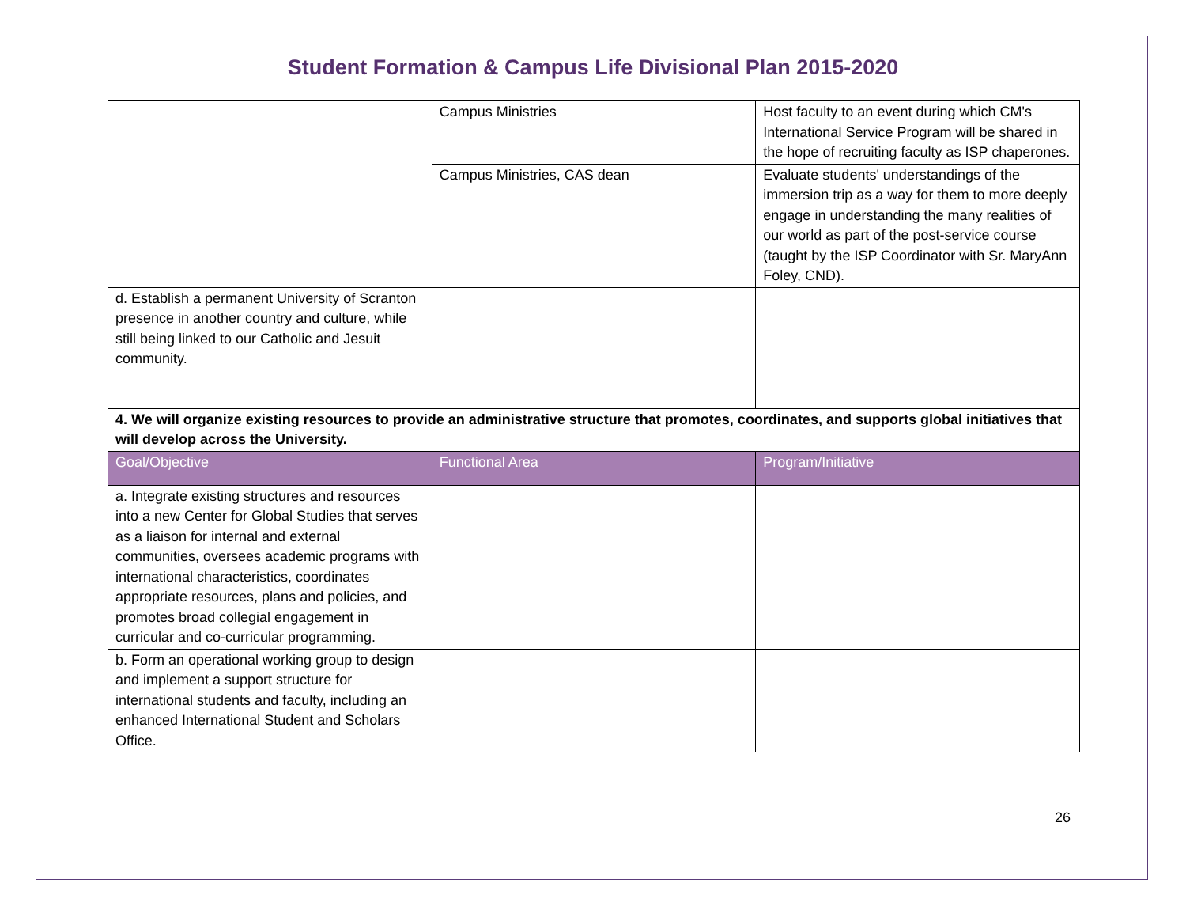Student Formation & Campus Life Divisional Plan 2015-2020
| | Campus Ministries | Host faculty to an event during which CM's International Service Program will be shared in the hope of recruiting faculty as ISP chaperones. |
| | Campus Ministries, CAS dean | Evaluate students' understandings of the immersion trip as a way for them to more deeply engage in understanding the many realities of our world as part of the post-service course (taught by the ISP Coordinator with Sr. MaryAnn Foley, CND). |
| d. Establish a permanent University of Scranton presence in another country and culture, while still being linked to our Catholic and Jesuit community. | | |
| 4. We will organize existing resources to provide an administrative structure that promotes, coordinates, and supports global initiatives that will develop across the University. | | |
| Goal/Objective | Functional Area | Program/Initiative |
| a. Integrate existing structures and resources into a new Center for Global Studies that serves as a liaison for internal and external communities, oversees academic programs with international characteristics, coordinates appropriate resources, plans and policies, and promotes broad collegial engagement in curricular and co-curricular programming. | | |
| b. Form an operational working group to design and implement a support structure for international students and faculty, including an enhanced International Student and Scholars Office. | | |
26